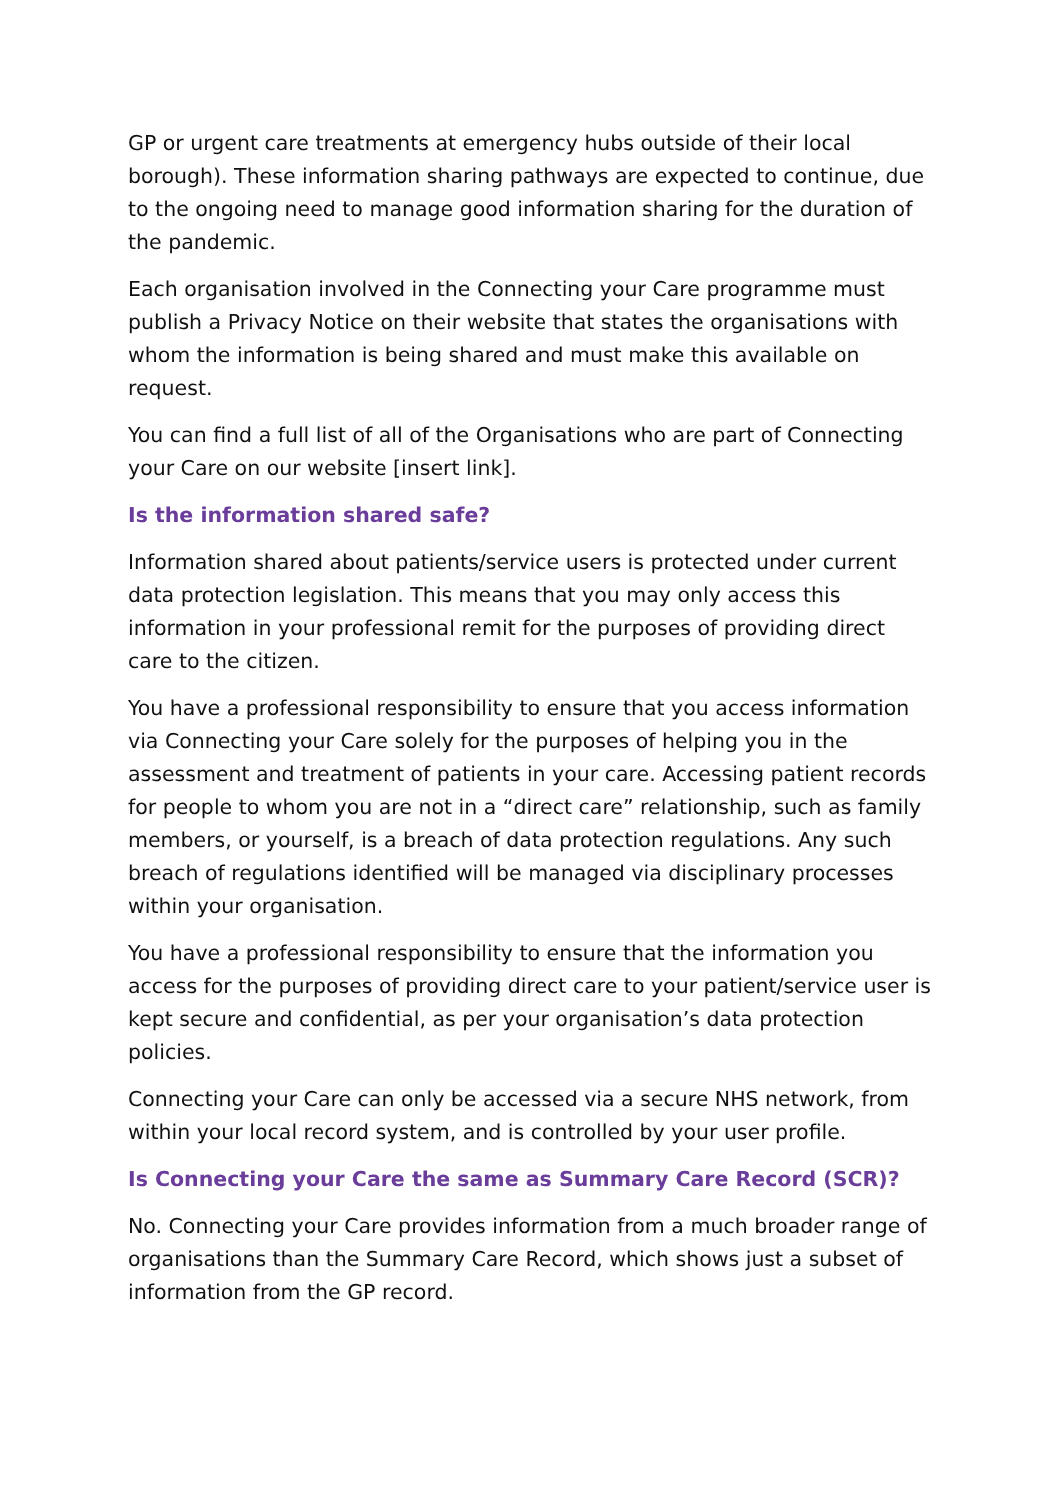GP or urgent care treatments at emergency hubs outside of their local borough). These information sharing pathways are expected to continue, due to the ongoing need to manage good information sharing for the duration of the pandemic.
Each organisation involved in the Connecting your Care programme must publish a Privacy Notice on their website that states the organisations with whom the information is being shared and must make this available on request.
You can find a full list of all of the Organisations who are part of Connecting your Care on our website [insert link].
Is the information shared safe?
Information shared about patients/service users is protected under current data protection legislation. This means that you may only access this information in your professional remit for the purposes of providing direct care to the citizen.
You have a professional responsibility to ensure that you access information via Connecting your Care solely for the purposes of helping you in the assessment and treatment of patients in your care. Accessing patient records for people to whom you are not in a “direct care” relationship, such as family members, or yourself, is a breach of data protection regulations. Any such breach of regulations identified will be managed via disciplinary processes within your organisation.
You have a professional responsibility to ensure that the information you access for the purposes of providing direct care to your patient/service user is kept secure and confidential, as per your organisation’s data protection policies.
Connecting your Care can only be accessed via a secure NHS network, from within your local record system, and is controlled by your user profile.
Is Connecting your Care the same as Summary Care Record (SCR)?
No. Connecting your Care provides information from a much broader range of organisations than the Summary Care Record, which shows just a subset of information from the GP record.